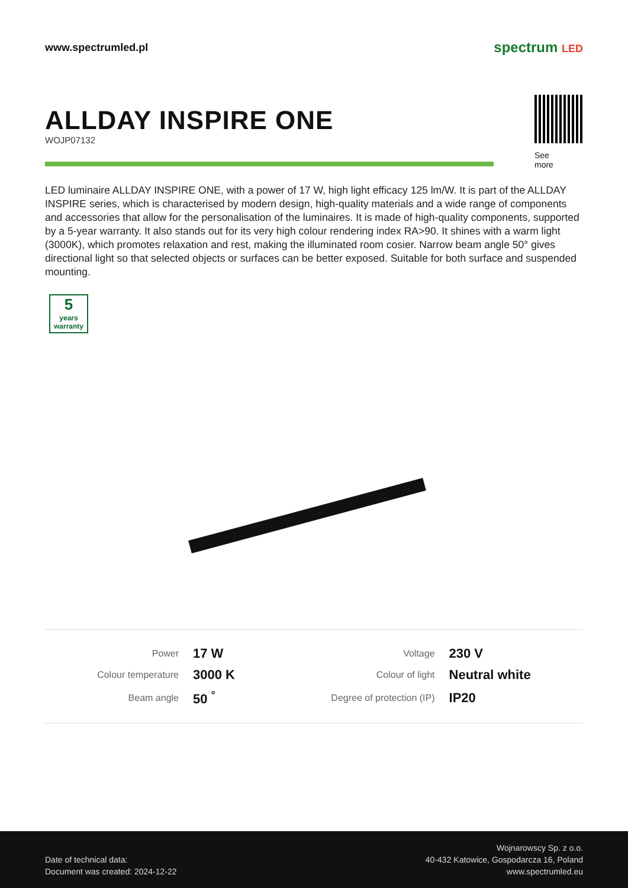www.spectrumled.pl
spectrum LED
ALLDAY INSPIRE ONE
WOJP07132
See
more
LED luminaire ALLDAY INSPIRE ONE, with a power of 17 W, high light efficacy 125 lm/W. It is part of the ALLDAY INSPIRE series, which is characterised by modern design, high-quality materials and a wide range of components and accessories that allow for the personalisation of the luminaires. It is made of high-quality components, supported by a 5-year warranty. It also stands out for its very high colour rendering index RA>90. It shines with a warm light (3000K), which promotes relaxation and rest, making the illuminated room cosier. Narrow beam angle 50° gives directional light so that selected objects or surfaces can be better exposed. Suitable for both surface and suspended mounting.
5
years
warranty
| Power | 17 W | Voltage | 230 V |
| Colour temperature | 3000 K | Colour of light | Neutral white |
| Beam angle | 50 <sup>°</sup> | Degree of protection (IP) | IP20 |
Date of technical data:
Document was created: 2024-12-22
Wojnarowscy Sp. z o.o.
40-432 Katowice, Gospodarcza 16, Poland
www.spectrumled.eu